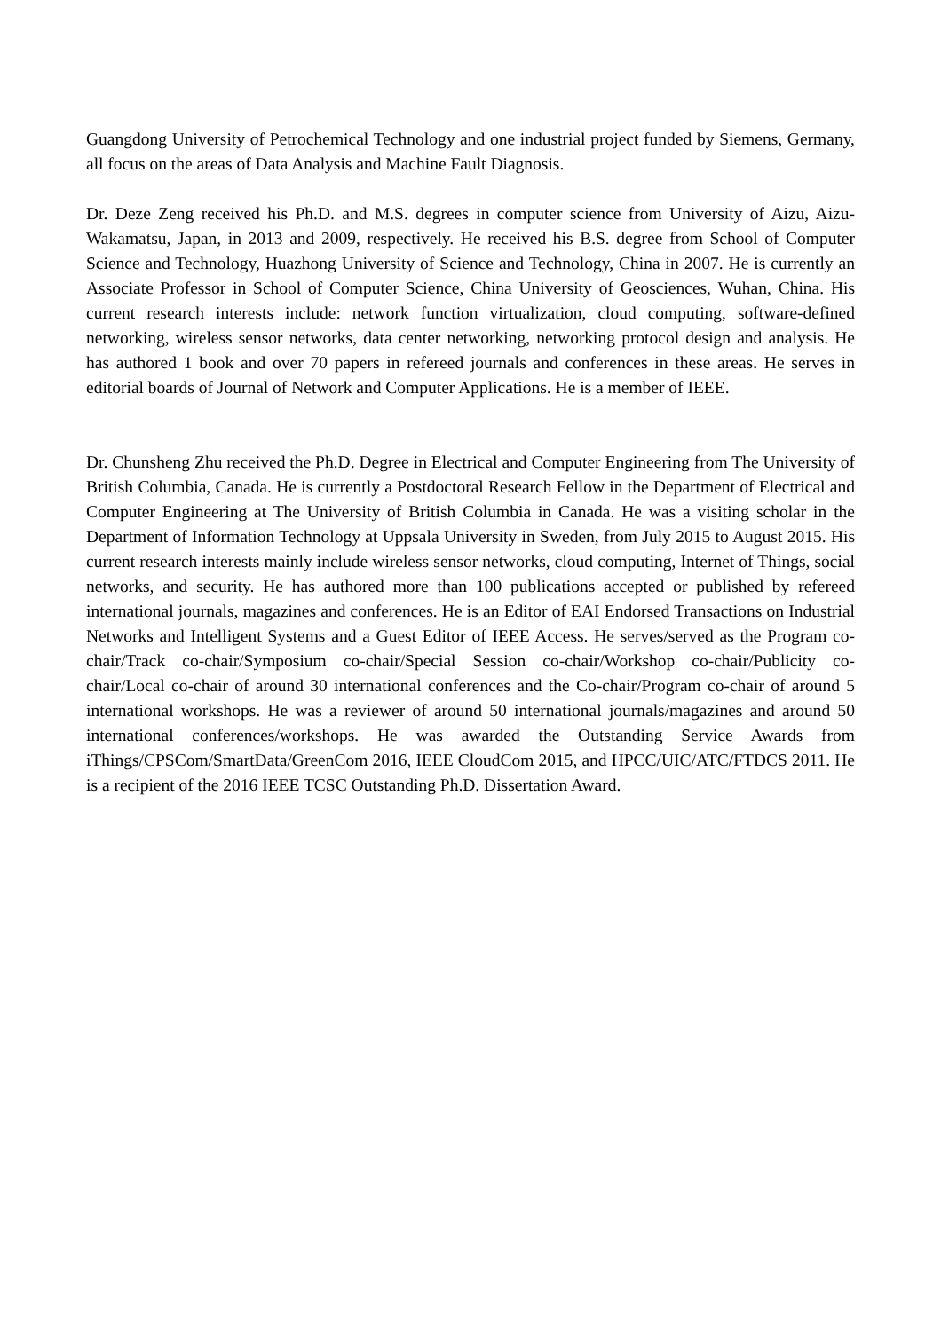Guangdong University of Petrochemical Technology and one industrial project funded by Siemens, Germany, all focus on the areas of Data Analysis and Machine Fault Diagnosis.
Dr. Deze Zeng received his Ph.D. and M.S. degrees in computer science from University of Aizu, Aizu-Wakamatsu, Japan, in 2013 and 2009, respectively. He received his B.S. degree from School of Computer Science and Technology, Huazhong University of Science and Technology, China in 2007. He is currently an Associate Professor in School of Computer Science, China University of Geosciences, Wuhan, China. His current research interests include: network function virtualization, cloud computing, software-defined networking, wireless sensor networks, data center networking, networking protocol design and analysis. He has authored 1 book and over 70 papers in refereed journals and conferences in these areas. He serves in editorial boards of Journal of Network and Computer Applications. He is a member of IEEE.
Dr. Chunsheng Zhu received the Ph.D. Degree in Electrical and Computer Engineering from The University of British Columbia, Canada. He is currently a Postdoctoral Research Fellow in the Department of Electrical and Computer Engineering at The University of British Columbia in Canada. He was a visiting scholar in the Department of Information Technology at Uppsala University in Sweden, from July 2015 to August 2015. His current research interests mainly include wireless sensor networks, cloud computing, Internet of Things, social networks, and security. He has authored more than 100 publications accepted or published by refereed international journals, magazines and conferences. He is an Editor of EAI Endorsed Transactions on Industrial Networks and Intelligent Systems and a Guest Editor of IEEE Access. He serves/served as the Program co-chair/Track co-chair/Symposium co-chair/Special Session co-chair/Workshop co-chair/Publicity co-chair/Local co-chair of around 30 international conferences and the Co-chair/Program co-chair of around 5 international workshops. He was a reviewer of around 50 international journals/magazines and around 50 international conferences/workshops. He was awarded the Outstanding Service Awards from iThings/CPSCom/SmartData/GreenCom 2016, IEEE CloudCom 2015, and HPCC/UIC/ATC/FTDCS 2011. He is a recipient of the 2016 IEEE TCSC Outstanding Ph.D. Dissertation Award.